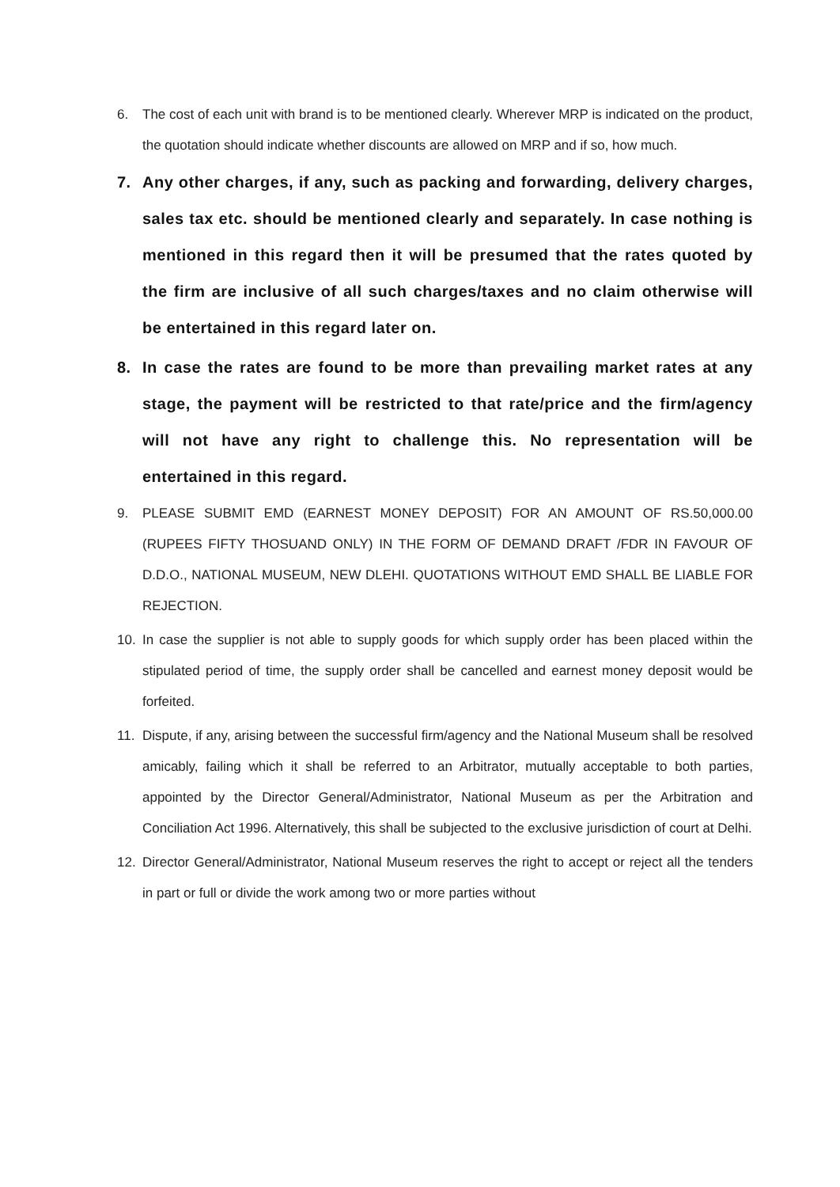6. The cost of each unit with brand is to be mentioned clearly. Wherever MRP is indicated on the product, the quotation should indicate whether discounts are allowed on MRP and if so, how much.
7. Any other charges, if any, such as packing and forwarding, delivery charges, sales tax etc. should be mentioned clearly and separately. In case nothing is mentioned in this regard then it will be presumed that the rates quoted by the firm are inclusive of all such charges/taxes and no claim otherwise will be entertained in this regard later on.
8. In case the rates are found to be more than prevailing market rates at any stage, the payment will be restricted to that rate/price and the firm/agency will not have any right to challenge this. No representation will be entertained in this regard.
9. PLEASE SUBMIT EMD (EARNEST MONEY DEPOSIT) FOR AN AMOUNT OF RS.50,000.00 (RUPEES FIFTY THOSUAND ONLY) IN THE FORM OF DEMAND DRAFT /FDR IN FAVOUR OF D.D.O., NATIONAL MUSEUM, NEW DLEHI. QUOTATIONS WITHOUT EMD SHALL BE LIABLE FOR REJECTION.
10. In case the supplier is not able to supply goods for which supply order has been placed within the stipulated period of time, the supply order shall be cancelled and earnest money deposit would be forfeited.
11. Dispute, if any, arising between the successful firm/agency and the National Museum shall be resolved amicably, failing which it shall be referred to an Arbitrator, mutually acceptable to both parties, appointed by the Director General/Administrator, National Museum as per the Arbitration and Conciliation Act 1996. Alternatively, this shall be subjected to the exclusive jurisdiction of court at Delhi.
12. Director General/Administrator, National Museum reserves the right to accept or reject all the tenders in part or full or divide the work among two or more parties without